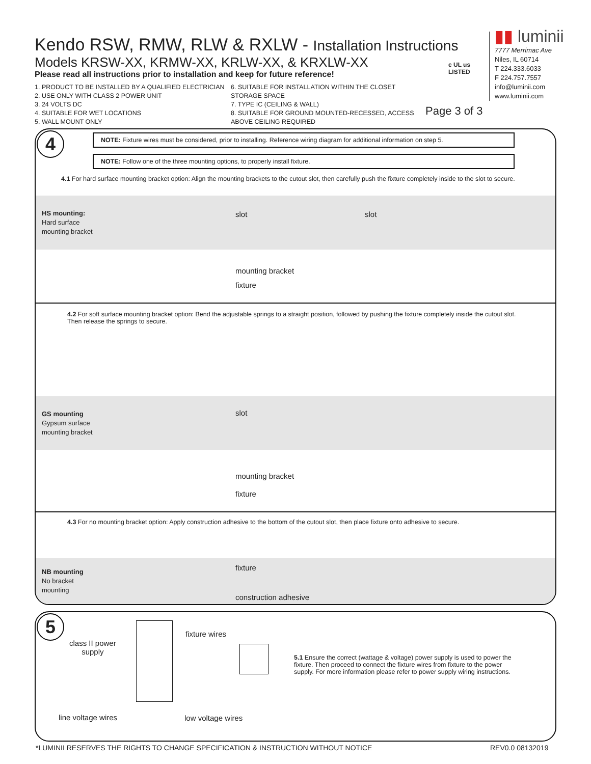Kendo RSW, RMW, RLW & RXLW - Installation Instructions
Models KRSW-XX, KRMW-XX, KRLW-XX, & KRXLW-XX
Please read all instructions prior to installation and keep for future reference!
1. PRODUCT TO BE INSTALLED BY A QUALIFIED ELECTRICIAN
2. USE ONLY WITH CLASS 2 POWER UNIT
3. 24 VOLTS DC
4. SUITABLE FOR WET LOCATIONS
5. WALL MOUNT ONLY
6. SUITABLE FOR INSTALLATION WITHIN THE CLOSET STORAGE SPACE
7. TYPE IC (CEILING & WALL)
8. SUITABLE FOR GROUND MOUNTED-RECESSED, ACCESS ABOVE CEILING REQUIRED
c UL us
LISTED
Page 3 of 3
▮▮ luminii
7777 Merrimac Ave
Niles, IL 60714
T 224.333.6033
F 224.757.7557
info@luminii.com
www.luminii.com
4
NOTE: Fixture wires must be considered, prior to installing. Reference wiring diagram for additional information on step 5.
NOTE: Follow one of the three mounting options, to properly install fixture.
4.1 For hard surface mounting bracket option: Align the mounting brackets to the cutout slot, then carefully push the fixture completely inside to the slot to secure.
HS mounting:
Hard surface
mounting bracket
slot slot
mounting bracket
fixture
4.2 For soft surface mounting bracket option: Bend the adjustable springs to a straight position, followed by pushing the fixture completely inside the cutout slot. Then release the springs to secure.
GS mounting
Gypsum surface
mounting bracket
slot
mounting bracket
fixture
4.3 For no mounting bracket option: Apply construction adhesive to the bottom of the cutout slot, then place fixture onto adhesive to secure.
NB mounting
No bracket
mounting
fixture
construction adhesive
5
class II power
supply
fixture wires
line voltage wires low voltage wires
5.1 Ensure the correct (wattage & voltage) power supply is used to power the fixture. Then proceed to connect the fixture wires from fixture to the power supply. For more information please refer to power supply wiring instructions.
*LUMINII RESERVES THE RIGHTS TO CHANGE SPECIFICATION & INSTRUCTION WITHOUT NOTICE
REV0.0 08132019